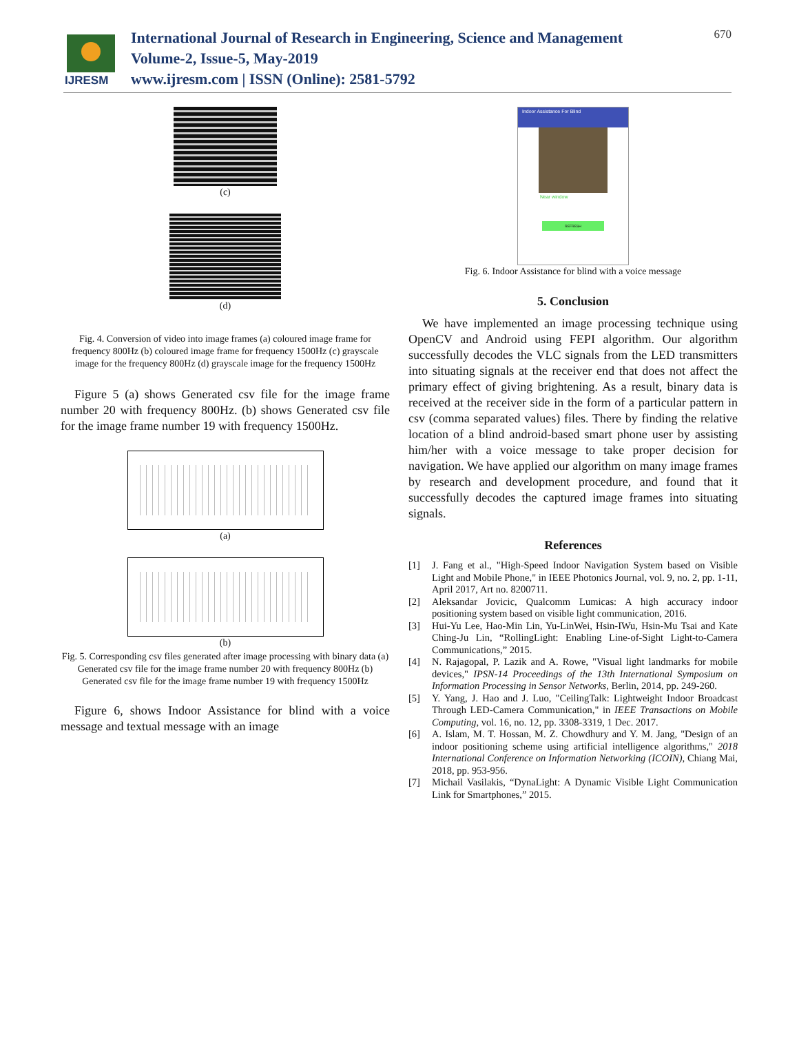IJRESM
International Journal of Research in Engineering, Science and Management
Volume-2, Issue-5, May-2019
www.ijresm.com | ISSN (Online): 2581-5792
670
(c)
(d)
Fig. 4. Conversion of video into image frames (a) coloured image frame for frequency 800Hz (b) coloured image frame for frequency 1500Hz (c) grayscale image for the frequency 800Hz (d) grayscale image for the frequency 1500Hz
Figure 5 (a) shows Generated csv file for the image frame number 20 with frequency 800Hz. (b) shows Generated csv file for the image frame number 19 with frequency 1500Hz.
(a)
(b)
Fig. 5. Corresponding csv files generated after image processing with binary data (a) Generated csv file for the image frame number 20 with frequency 800Hz (b) Generated csv file for the image frame number 19 with frequency 1500Hz
Figure 6, shows Indoor Assistance for blind with a voice message and textual message with an image
Indoor Assistance For Blind
Near window
REFRESH
Fig. 6. Indoor Assistance for blind with a voice message
5. Conclusion
We have implemented an image processing technique using OpenCV and Android using FEPI algorithm. Our algorithm successfully decodes the VLC signals from the LED transmitters into situating signals at the receiver end that does not affect the primary effect of giving brightening. As a result, binary data is received at the receiver side in the form of a particular pattern in csv (comma separated values) files. There by finding the relative location of a blind android-based smart phone user by assisting him/her with a voice message to take proper decision for navigation. We have applied our algorithm on many image frames by research and development procedure, and found that it successfully decodes the captured image frames into situating signals.
References
[1] J. Fang et al., "High-Speed Indoor Navigation System based on Visible Light and Mobile Phone," in IEEE Photonics Journal, vol. 9, no. 2, pp. 1-11, April 2017, Art no. 8200711.
[2] Aleksandar Jovicic, Qualcomm Lumicas: A high accuracy indoor positioning system based on visible light communication, 2016.
[3] Hui-Yu Lee, Hao-Min Lin, Yu-LinWei, Hsin-IWu, Hsin-Mu Tsai and Kate Ching-Ju Lin, “RollingLight: Enabling Line-of-Sight Light-to-Camera Communications,” 2015.
[4] N. Rajagopal, P. Lazik and A. Rowe, "Visual light landmarks for mobile devices," IPSN-14 Proceedings of the 13th International Symposium on Information Processing in Sensor Networks, Berlin, 2014, pp. 249-260.
[5] Y. Yang, J. Hao and J. Luo, "CeilingTalk: Lightweight Indoor Broadcast Through LED-Camera Communication," in IEEE Transactions on Mobile Computing, vol. 16, no. 12, pp. 3308-3319, 1 Dec. 2017.
[6] A. Islam, M. T. Hossan, M. Z. Chowdhury and Y. M. Jang, "Design of an indoor positioning scheme using artificial intelligence algorithms," 2018 International Conference on Information Networking (ICOIN), Chiang Mai, 2018, pp. 953-956.
[7] Michail Vasilakis, “DynaLight: A Dynamic Visible Light Communication Link for Smartphones,” 2015.